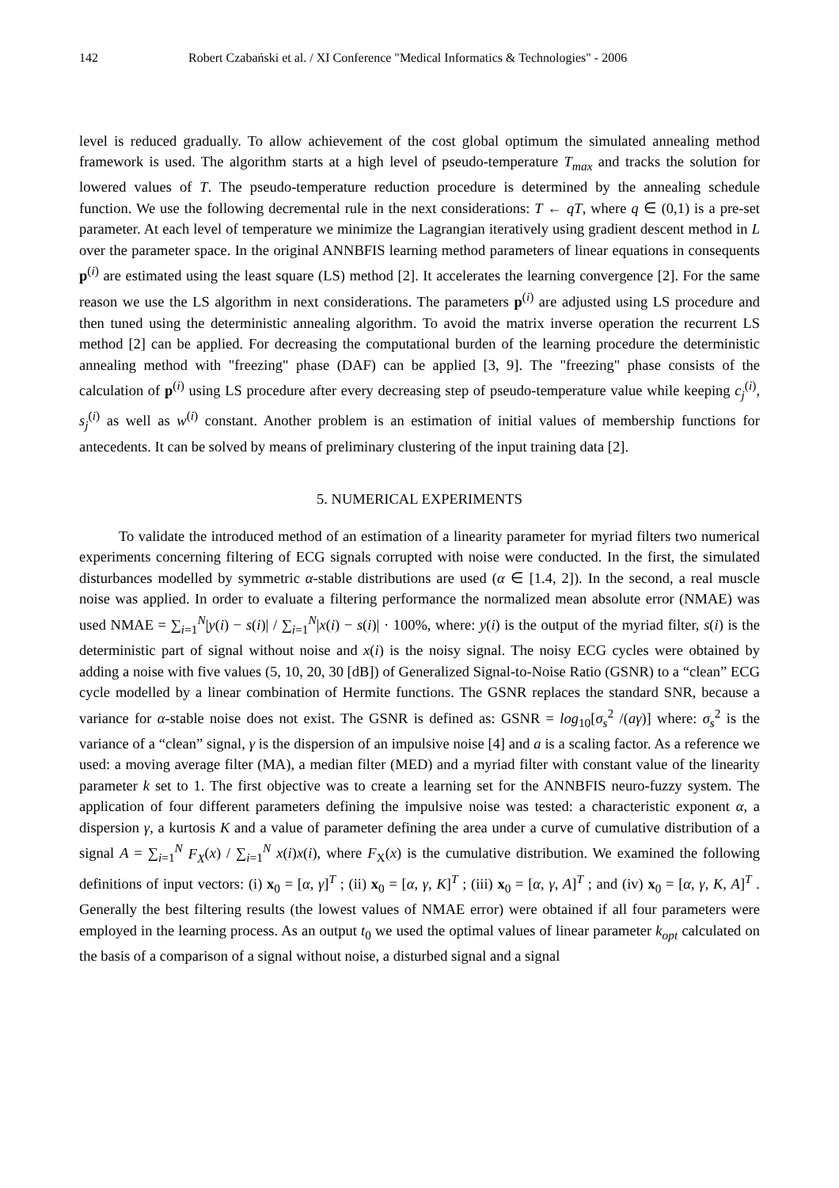142 Robert Czabański et al. / XI Conference "Medical Informatics & Technologies" - 2006
level is reduced gradually. To allow achievement of the cost global optimum the simulated annealing method framework is used. The algorithm starts at a high level of pseudo-temperature T<sub>max</sub> and tracks the solution for lowered values of T. The pseudo-temperature reduction procedure is determined by the annealing schedule function. We use the following decremental rule in the next considerations: T ← qT, where q ∈ (0,1) is a pre-set parameter. At each level of temperature we minimize the Lagrangian iteratively using gradient descent method in L over the parameter space. In the original ANNBFIS learning method parameters of linear equations in consequents p<sup>(i)</sup> are estimated using the least square (LS) method [2]. It accelerates the learning convergence [2]. For the same reason we use the LS algorithm in next considerations. The parameters p<sup>(i)</sup> are adjusted using LS procedure and then tuned using the deterministic annealing algorithm. To avoid the matrix inverse operation the recurrent LS method [2] can be applied. For decreasing the computational burden of the learning procedure the deterministic annealing method with "freezing" phase (DAF) can be applied [3, 9]. The "freezing" phase consists of the calculation of p<sup>(i)</sup> using LS procedure after every decreasing step of pseudo-temperature value while keeping c<sub>j</sub><sup>(i)</sup>, s<sub>j</sub><sup>(i)</sup> as well as w<sup>(i)</sup> constant. Another problem is an estimation of initial values of membership functions for antecedents. It can be solved by means of preliminary clustering of the input training data [2].
5. NUMERICAL EXPERIMENTS
To validate the introduced method of an estimation of a linearity parameter for myriad filters two numerical experiments concerning filtering of ECG signals corrupted with noise were conducted. In the first, the simulated disturbances modelled by symmetric α-stable distributions are used (α ∈ [1.4, 2]). In the second, a real muscle noise was applied. In order to evaluate a filtering performance the normalized mean absolute error (NMAE) was used NMAE = ∑<sub>i=1</sub><sup>N</sup>|y(i) − s(i)| / ∑<sub>i=1</sub><sup>N</sup>|x(i) − s(i)| · 100%, where: y(i) is the output of the myriad filter, s(i) is the deterministic part of signal without noise and x(i) is the noisy signal. The noisy ECG cycles were obtained by adding a noise with five values (5, 10, 20, 30 [dB]) of Generalized Signal-to-Noise Ratio (GSNR) to a “clean” ECG cycle modelled by a linear combination of Hermite functions. The GSNR replaces the standard SNR, because a variance for α-stable noise does not exist. The GSNR is defined as: GSNR = log<sub>10</sub>[σ<sub>s</sub><sup>2</sup> /(aγ)] where: σ<sub>s</sub><sup>2</sup> is the variance of a “clean” signal, γ is the dispersion of an impulsive noise [4] and a is a scaling factor. As a reference we used: a moving average filter (MA), a median filter (MED) and a myriad filter with constant value of the linearity parameter k set to 1. The first objective was to create a learning set for the ANNBFIS neuro-fuzzy system. The application of four different parameters defining the impulsive noise was tested: a characteristic exponent α, a dispersion γ, a kurtosis K and a value of parameter defining the area under a curve of cumulative distribution of a signal A = ∑<sub>i=1</sub><sup>N</sup> F<sub>X</sub>(x) / ∑<sub>i=1</sub><sup>N</sup> x(i)x(i), where F<sub>X</sub>(x) is the cumulative distribution. We examined the following definitions of input vectors: (i) x<sub>0</sub> = [α, γ]<sup>T</sup> ; (ii) x<sub>0</sub> = [α, γ, K]<sup>T</sup> ; (iii) x<sub>0</sub> = [α, γ, A]<sup>T</sup> ; and (iv) x<sub>0</sub> = [α, γ, K, A]<sup>T</sup> . Generally the best filtering results (the lowest values of NMAE error) were obtained if all four parameters were employed in the learning process. As an output t<sub>0</sub> we used the optimal values of linear parameter k<sub>opt</sub> calculated on the basis of a comparison of a signal without noise, a disturbed signal and a signal